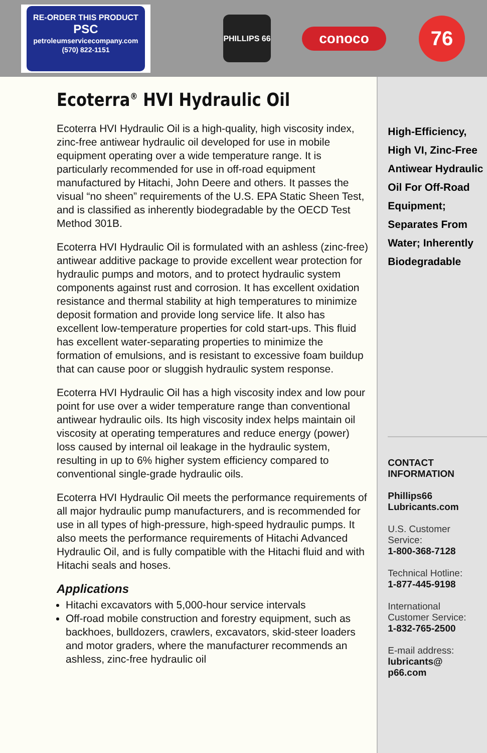RE-ORDER THIS PRODUCT
PSC
petroleumservicecompany.com
(570) 822-1151
PHILLIPS 66
conoco
76
Ecoterra<sup>®</sup> HVI Hydraulic Oil
Ecoterra HVI Hydraulic Oil is a high-quality, high viscosity index, zinc-free antiwear hydraulic oil developed for use in mobile equipment operating over a wide temperature range. It is particularly recommended for use in off-road equipment manufactured by Hitachi, John Deere and others. It passes the visual “no sheen” requirements of the U.S. EPA Static Sheen Test, and is classified as inherently biodegradable by the OECD Test Method 301B.
Ecoterra HVI Hydraulic Oil is formulated with an ashless (zinc-free) antiwear additive package to provide excellent wear protection for hydraulic pumps and motors, and to protect hydraulic system components against rust and corrosion. It has excellent oxidation resistance and thermal stability at high temperatures to minimize deposit formation and provide long service life. It also has excellent low-temperature properties for cold start-ups. This fluid has excellent water-separating properties to minimize the formation of emulsions, and is resistant to excessive foam buildup that can cause poor or sluggish hydraulic system response.
Ecoterra HVI Hydraulic Oil has a high viscosity index and low pour point for use over a wider temperature range than conventional antiwear hydraulic oils. Its high viscosity index helps maintain oil viscosity at operating temperatures and reduce energy (power) loss caused by internal oil leakage in the hydraulic system, resulting in up to 6% higher system efficiency compared to conventional single-grade hydraulic oils.
Ecoterra HVI Hydraulic Oil meets the performance requirements of all major hydraulic pump manufacturers, and is recommended for use in all types of high-pressure, high-speed hydraulic pumps. It also meets the performance requirements of Hitachi Advanced Hydraulic Oil, and is fully compatible with the Hitachi fluid and with Hitachi seals and hoses.
Applications
Hitachi excavators with 5,000-hour service intervals
Off-road mobile construction and forestry equipment, such as backhoes, bulldozers, crawlers, excavators, skid-steer loaders and motor graders, where the manufacturer recommends an ashless, zinc-free hydraulic oil
High-Efficiency, High VI, Zinc-Free Antiwear Hydraulic Oil For Off-Road Equipment; Separates From Water; Inherently Biodegradable
CONTACT
INFORMATION
Phillips66
Lubricants.com
U.S. Customer
Service:
1-800-368-7128
Technical Hotline:
1-877-445-9198
International
Customer Service:
1-832-765-2500
E-mail address:
lubricants@
p66.com